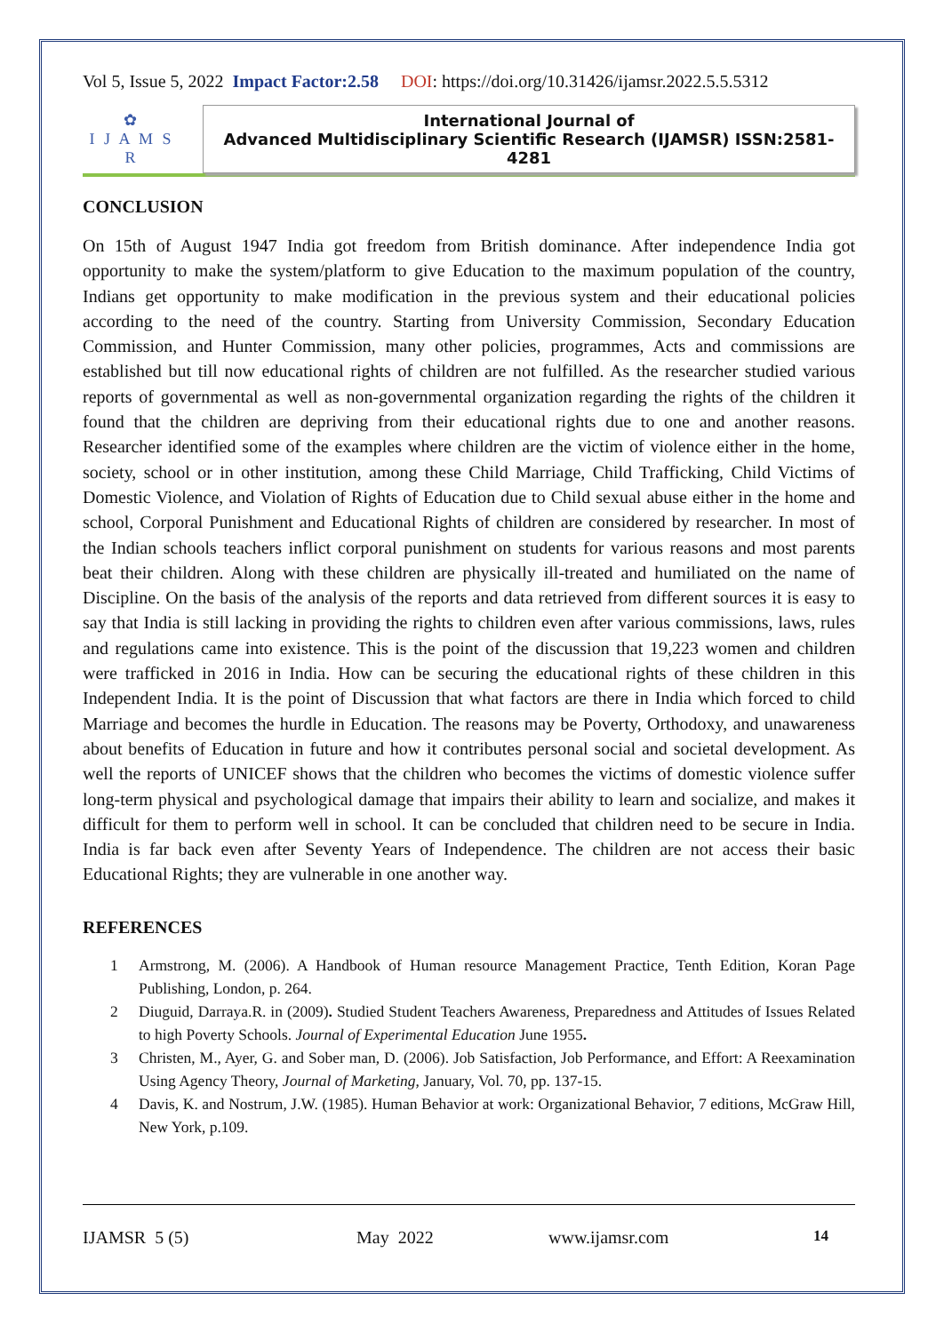Vol 5, Issue 5, 2022 Impact Factor:2.58 DOI: https://doi.org/10.31426/ijamsr.2022.5.5.5312
✿
I J A M S R
International Journal of
Advanced Multidisciplinary Scientific Research (IJAMSR) ISSN:2581-4281
CONCLUSION
On 15th of August 1947 India got freedom from British dominance. After independence India got opportunity to make the system/platform to give Education to the maximum population of the country, Indians get opportunity to make modification in the previous system and their educational policies according to the need of the country. Starting from University Commission, Secondary Education Commission, and Hunter Commission, many other policies, programmes, Acts and commissions are established but till now educational rights of children are not fulfilled. As the researcher studied various reports of governmental as well as non-governmental organization regarding the rights of the children it found that the children are depriving from their educational rights due to one and another reasons. Researcher identified some of the examples where children are the victim of violence either in the home, society, school or in other institution, among these Child Marriage, Child Trafficking, Child Victims of Domestic Violence, and Violation of Rights of Education due to Child sexual abuse either in the home and school, Corporal Punishment and Educational Rights of children are considered by researcher. In most of the Indian schools teachers inflict corporal punishment on students for various reasons and most parents beat their children. Along with these children are physically ill-treated and humiliated on the name of Discipline. On the basis of the analysis of the reports and data retrieved from different sources it is easy to say that India is still lacking in providing the rights to children even after various commissions, laws, rules and regulations came into existence. This is the point of the discussion that 19,223 women and children were trafficked in 2016 in India. How can be securing the educational rights of these children in this Independent India. It is the point of Discussion that what factors are there in India which forced to child Marriage and becomes the hurdle in Education. The reasons may be Poverty, Orthodoxy, and unawareness about benefits of Education in future and how it contributes personal social and societal development. As well the reports of UNICEF shows that the children who becomes the victims of domestic violence suffer long-term physical and psychological damage that impairs their ability to learn and socialize, and makes it difficult for them to perform well in school. It can be concluded that children need to be secure in India. India is far back even after Seventy Years of Independence. The children are not access their basic Educational Rights; they are vulnerable in one another way.
REFERENCES
1 Armstrong, M. (2006). A Handbook of Human resource Management Practice, Tenth Edition, Koran Page Publishing, London, p. 264.
2 Diuguid, Darraya.R. in (2009). Studied Student Teachers Awareness, Preparedness and Attitudes of Issues Related to high Poverty Schools. Journal of Experimental Education June 1955.
3 Christen, M., Ayer, G. and Sober man, D. (2006). Job Satisfaction, Job Performance, and Effort: A Reexamination Using Agency Theory, Journal of Marketing, January, Vol. 70, pp. 137-15.
4 Davis, K. and Nostrum, J.W. (1985). Human Behavior at work: Organizational Behavior, 7 editions, McGraw Hill, New York, p.109.
IJAMSR 5 (5) May 2022 www.ijamsr.com 14